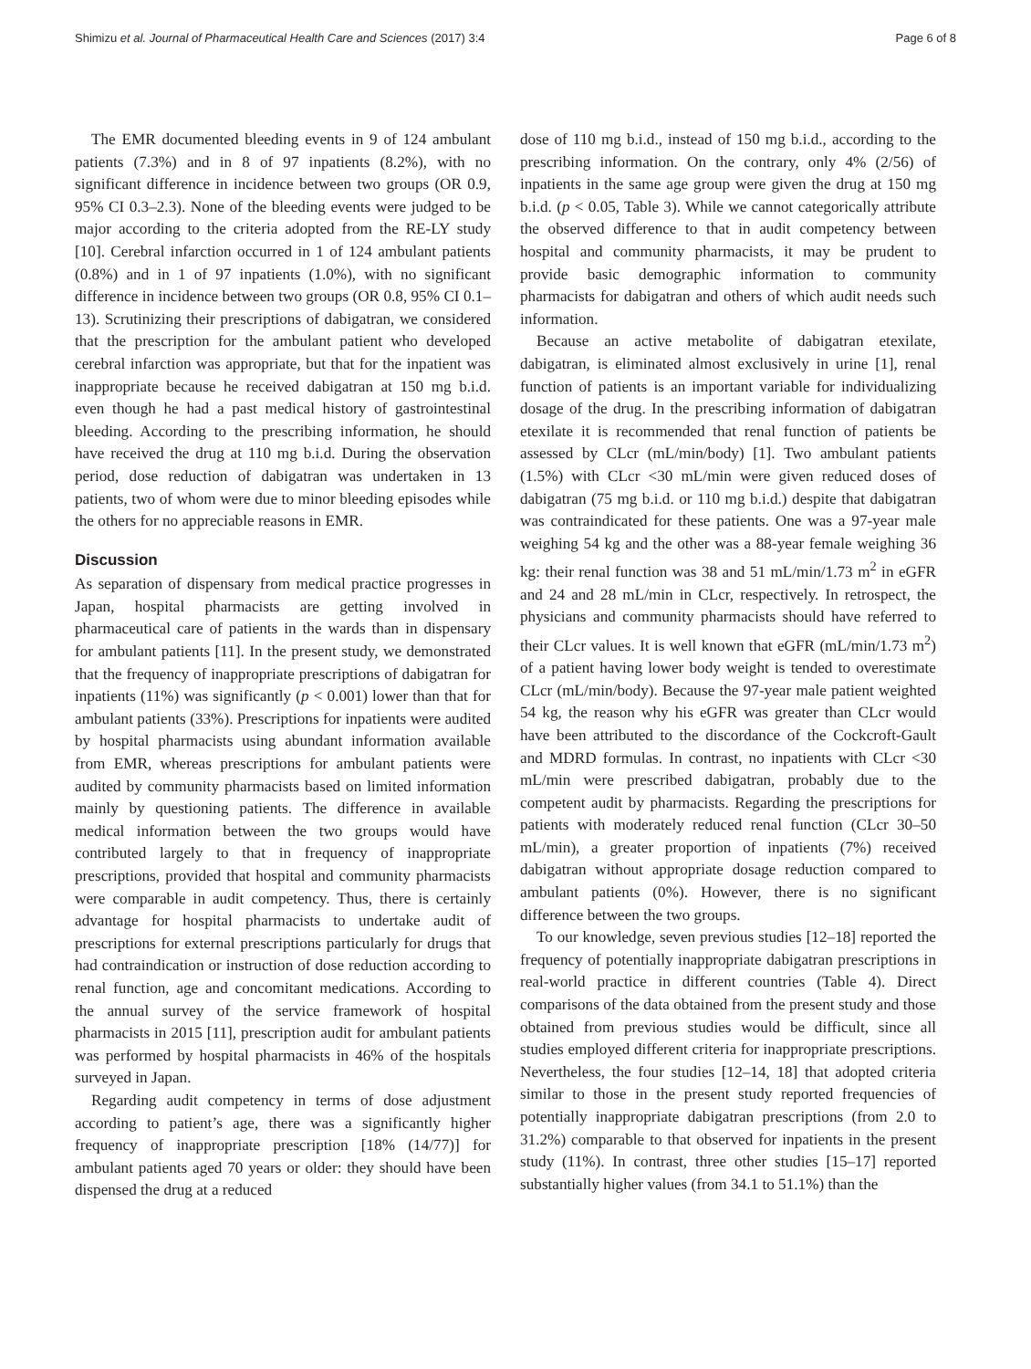Shimizu et al. Journal of Pharmaceutical Health Care and Sciences (2017) 3:4 Page 6 of 8
The EMR documented bleeding events in 9 of 124 ambulant patients (7.3%) and in 8 of 97 inpatients (8.2%), with no significant difference in incidence between two groups (OR 0.9, 95% CI 0.3–2.3). None of the bleeding events were judged to be major according to the criteria adopted from the RE-LY study [10]. Cerebral infarction occurred in 1 of 124 ambulant patients (0.8%) and in 1 of 97 inpatients (1.0%), with no significant difference in incidence between two groups (OR 0.8, 95% CI 0.1–13). Scrutinizing their prescriptions of dabigatran, we considered that the prescription for the ambulant patient who developed cerebral infarction was appropriate, but that for the inpatient was inappropriate because he received dabigatran at 150 mg b.i.d. even though he had a past medical history of gastrointestinal bleeding. According to the prescribing information, he should have received the drug at 110 mg b.i.d. During the observation period, dose reduction of dabigatran was undertaken in 13 patients, two of whom were due to minor bleeding episodes while the others for no appreciable reasons in EMR.
Discussion
As separation of dispensary from medical practice progresses in Japan, hospital pharmacists are getting involved in pharmaceutical care of patients in the wards than in dispensary for ambulant patients [11]. In the present study, we demonstrated that the frequency of inappropriate prescriptions of dabigatran for inpatients (11%) was significantly (p < 0.001) lower than that for ambulant patients (33%). Prescriptions for inpatients were audited by hospital pharmacists using abundant information available from EMR, whereas prescriptions for ambulant patients were audited by community pharmacists based on limited information mainly by questioning patients. The difference in available medical information between the two groups would have contributed largely to that in frequency of inappropriate prescriptions, provided that hospital and community pharmacists were comparable in audit competency. Thus, there is certainly advantage for hospital pharmacists to undertake audit of prescriptions for external prescriptions particularly for drugs that had contraindication or instruction of dose reduction according to renal function, age and concomitant medications. According to the annual survey of the service framework of hospital pharmacists in 2015 [11], prescription audit for ambulant patients was performed by hospital pharmacists in 46% of the hospitals surveyed in Japan.
Regarding audit competency in terms of dose adjustment according to patient’s age, there was a significantly higher frequency of inappropriate prescription [18% (14/77)] for ambulant patients aged 70 years or older: they should have been dispensed the drug at a reduced
dose of 110 mg b.i.d., instead of 150 mg b.i.d., according to the prescribing information. On the contrary, only 4% (2/56) of inpatients in the same age group were given the drug at 150 mg b.i.d. (p < 0.05, Table 3). While we cannot categorically attribute the observed difference to that in audit competency between hospital and community pharmacists, it may be prudent to provide basic demographic information to community pharmacists for dabigatran and others of which audit needs such information.
Because an active metabolite of dabigatran etexilate, dabigatran, is eliminated almost exclusively in urine [1], renal function of patients is an important variable for individualizing dosage of the drug. In the prescribing information of dabigatran etexilate it is recommended that renal function of patients be assessed by CLcr (mL/min/body) [1]. Two ambulant patients (1.5%) with CLcr <30 mL/min were given reduced doses of dabigatran (75 mg b.i.d. or 110 mg b.i.d.) despite that dabigatran was contraindicated for these patients. One was a 97-year male weighing 54 kg and the other was a 88-year female weighing 36 kg: their renal function was 38 and 51 mL/min/1.73 m<sup>2</sup> in eGFR and 24 and 28 mL/min in CLcr, respectively. In retrospect, the physicians and community pharmacists should have referred to their CLcr values. It is well known that eGFR (mL/min/1.73 m<sup>2</sup>) of a patient having lower body weight is tended to overestimate CLcr (mL/min/body). Because the 97-year male patient weighted 54 kg, the reason why his eGFR was greater than CLcr would have been attributed to the discordance of the Cockcroft-Gault and MDRD formulas. In contrast, no inpatients with CLcr <30 mL/min were prescribed dabigatran, probably due to the competent audit by pharmacists. Regarding the prescriptions for patients with moderately reduced renal function (CLcr 30–50 mL/min), a greater proportion of inpatients (7%) received dabigatran without appropriate dosage reduction compared to ambulant patients (0%). However, there is no significant difference between the two groups.
To our knowledge, seven previous studies [12–18] reported the frequency of potentially inappropriate dabigatran prescriptions in real-world practice in different countries (Table 4). Direct comparisons of the data obtained from the present study and those obtained from previous studies would be difficult, since all studies employed different criteria for inappropriate prescriptions. Nevertheless, the four studies [12–14, 18] that adopted criteria similar to those in the present study reported frequencies of potentially inappropriate dabigatran prescriptions (from 2.0 to 31.2%) comparable to that observed for inpatients in the present study (11%). In contrast, three other studies [15–17] reported substantially higher values (from 34.1 to 51.1%) than the